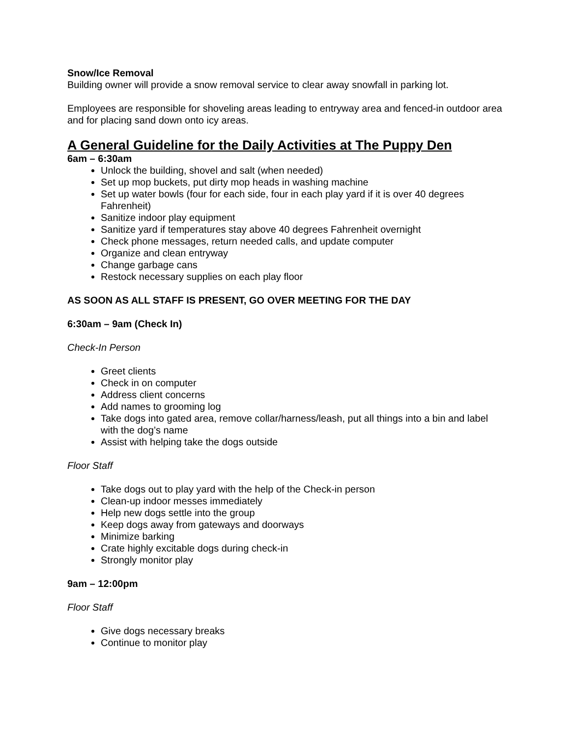Snow/Ice Removal
Building owner will provide a snow removal service to clear away snowfall in parking lot.
Employees are responsible for shoveling areas leading to entryway area and fenced-in outdoor area and for placing sand down onto icy areas.
A General Guideline for the Daily Activities at The Puppy Den
6am – 6:30am
Unlock the building, shovel and salt (when needed)
Set up mop buckets, put dirty mop heads in washing machine
Set up water bowls (four for each side, four in each play yard if it is over 40 degrees Fahrenheit)
Sanitize indoor play equipment
Sanitize yard if temperatures stay above 40 degrees Fahrenheit overnight
Check phone messages, return needed calls, and update computer
Organize and clean entryway
Change garbage cans
Restock necessary supplies on each play floor
AS SOON AS ALL STAFF IS PRESENT, GO OVER MEETING FOR THE DAY
6:30am – 9am (Check In)
Check-In Person
Greet clients
Check in on computer
Address client concerns
Add names to grooming log
Take dogs into gated area, remove collar/harness/leash, put all things into a bin and label with the dog’s name
Assist with helping take the dogs outside
Floor Staff
Take dogs out to play yard with the help of the Check-in person
Clean-up indoor messes immediately
Help new dogs settle into the group
Keep dogs away from gateways and doorways
Minimize barking
Crate highly excitable dogs during check-in
Strongly monitor play
9am – 12:00pm
Floor Staff
Give dogs necessary breaks
Continue to monitor play